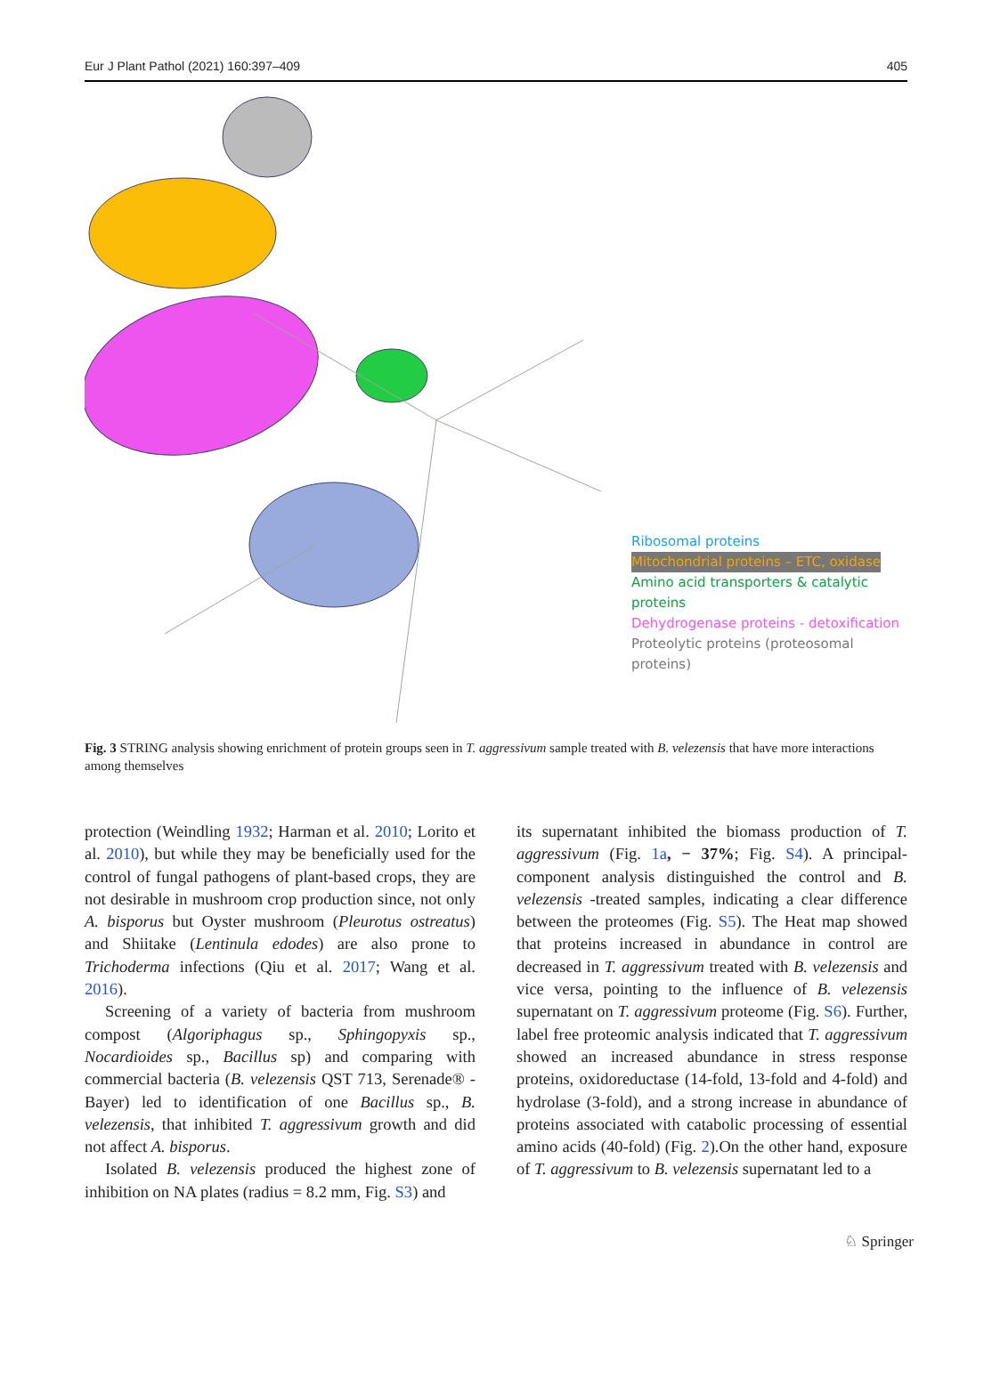Eur J Plant Pathol (2021) 160:397–409 405
Ribosomal proteins
Mitochondrial proteins – ETC, oxidase
Amino acid transporters & catalytic proteins
Dehydrogenase proteins - detoxification
Proteolytic proteins (proteosomal proteins)
Fig. 3 STRING analysis showing enrichment of protein groups seen in T. aggressivum sample treated with B. velezensis that have more interactions among themselves
protection (Weindling 1932; Harman et al. 2010; Lorito et al. 2010), but while they may be beneficially used for the control of fungal pathogens of plant-based crops, they are not desirable in mushroom crop production since, not only A. bisporus but Oyster mushroom (Pleurotus ostreatus) and Shiitake (Lentinula edodes) are also prone to Trichoderma infections (Qiu et al. 2017; Wang et al. 2016).
Screening of a variety of bacteria from mushroom compost (Algoriphagus sp., Sphingopyxis sp., Nocardioides sp., Bacillus sp) and comparing with commercial bacteria (B. velezensis QST 713, Serenade® - Bayer) led to identification of one Bacillus sp., B. velezensis, that inhibited T. aggressivum growth and did not affect A. bisporus.
Isolated B. velezensis produced the highest zone of inhibition on NA plates (radius = 8.2 mm, Fig. S3) and
its supernatant inhibited the biomass production of T. aggressivum (Fig. 1a, − 37%; Fig. S4). A principal-component analysis distinguished the control and B. velezensis -treated samples, indicating a clear difference between the proteomes (Fig. S5). The Heat map showed that proteins increased in abundance in control are decreased in T. aggressivum treated with B. velezensis and vice versa, pointing to the influence of B. velezensis supernatant on T. aggressivum proteome (Fig. S6). Further, label free proteomic analysis indicated that T. aggressivum showed an increased abundance in stress response proteins, oxidoreductase (14-fold, 13-fold and 4-fold) and hydrolase (3-fold), and a strong increase in abundance of proteins associated with catabolic processing of essential amino acids (40-fold) (Fig. 2).On the other hand, exposure of T. aggressivum to B. velezensis supernatant led to a
♘ Springer